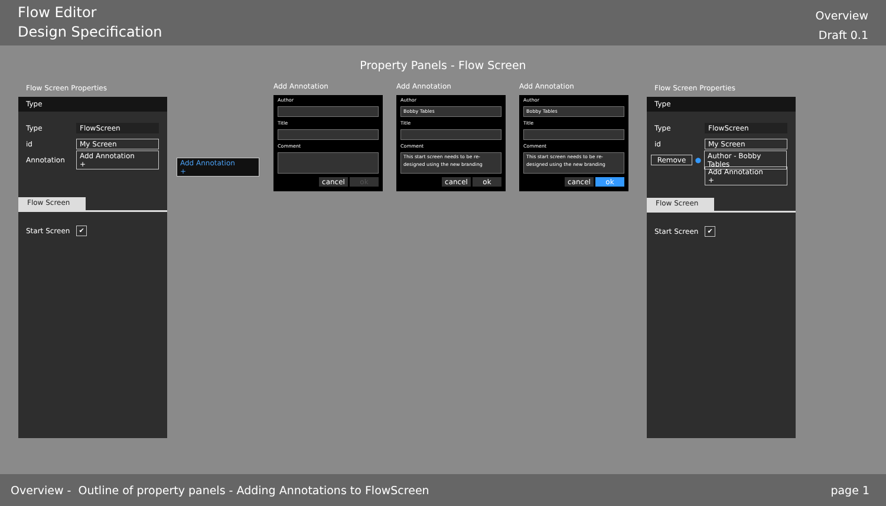Flow Editor
Design Specification
Overview
Draft 0.1
Property Panels - Flow Screen
Flow Screen Properties
Type
Type FlowScreen
id My Screen
Annotation
Add Annotation +
Flow Screen
Start Screen
✔
Add Annotation +
Add Annotation
Author
Title
Comment
cancel ok
Add Annotation
Author
Bobby Tables
Title
Comment
This start screen needs to be re-designed using the new branding
cancel ok
Add Annotation
Author
Bobby Tables
Title
Comment
This start screen needs to be re-designed using the new branding
cancel ok
Flow Screen Properties
Type
Type FlowScreen
id My Screen
Remove ●
Author - Bobby Tables
Add Annotation +
Flow Screen
Start Screen
✔
Overview - Outline of property panels - Adding Annotations to FlowScreen
page 1